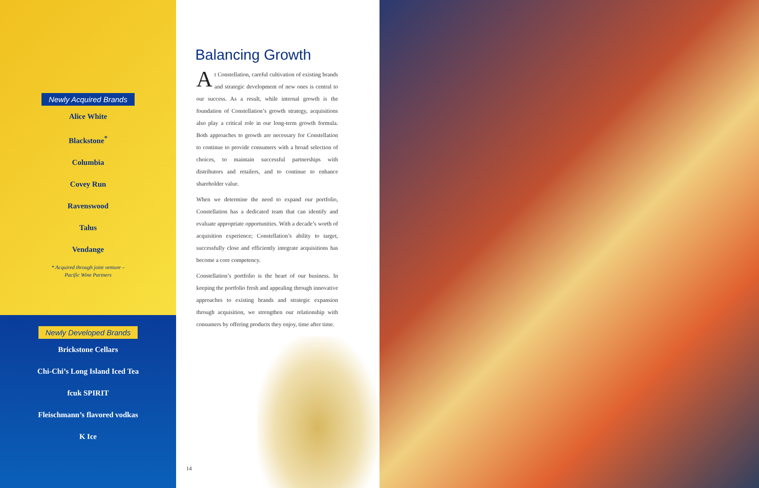Newly Acquired Brands
Alice White
Blackstone<sup>*</sup>
Columbia
Covey Run
Ravenswood
Talus
Vendange
* Acquired through joint venture –
Pacific Wine Partners
Newly Developed Brands
Brickstone Cellars
Chi-Chi’s Long Island Iced Tea
fcuk SPIRIT
Fleischmann’s flavored vodkas
K Ice
Balancing Growth
At Constellation, careful cultivation of existing brands and strategic development of new ones is central to our success. As a result, while internal growth is the foundation of Constellation’s growth strategy, acquisitions also play a critical role in our long-term growth formula. Both approaches to growth are necessary for Constellation to continue to provide consumers with a broad selection of choices, to maintain successful partnerships with distributors and retailers, and to continue to enhance shareholder value.
When we determine the need to expand our portfolio, Constellation has a dedicated team that can identify and evaluate appropriate opportunities. With a decade’s worth of acquisition experience; Constellation’s ability to target, successfully close and efficiently integrate acquisitions has become a core competency.
Constellation’s portfolio is the heart of our business. In keeping the portfolio fresh and appealing through innovative approaches to existing brands and strategic expansion through acquisition, we strengthen our relationship with consumers by offering products they enjoy, time after time.
14